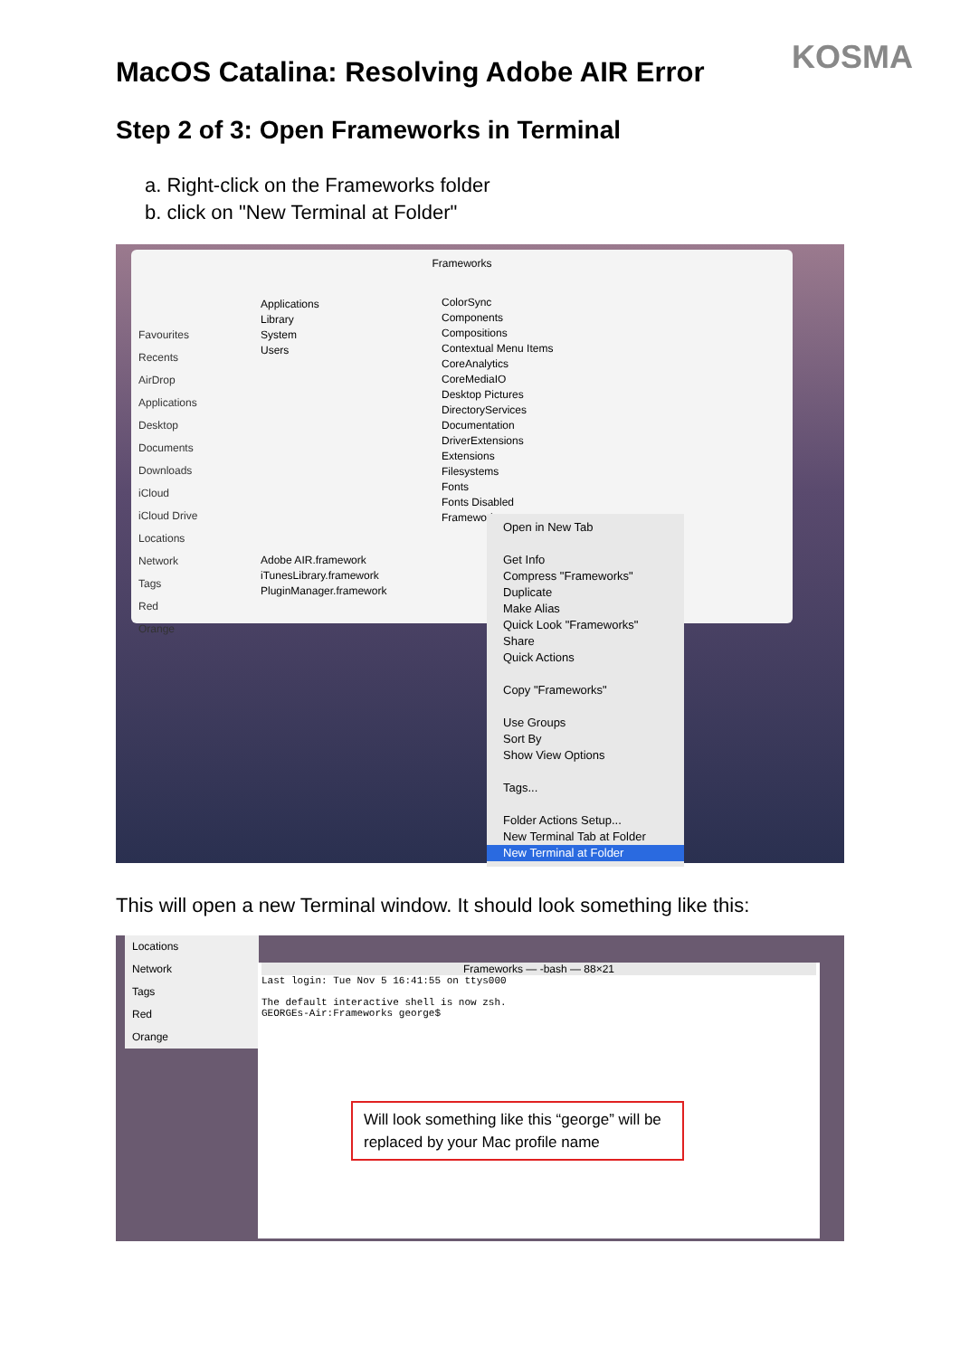KOSMA
MacOS Catalina: Resolving Adobe AIR Error
Step 2 of 3: Open Frameworks in Terminal
a. Right-click on the Frameworks folder
b. click on "New Terminal at Folder"
Frameworks
Favourites
Recents
AirDrop
Applications
Desktop
Documents
Downloads
iCloud
iCloud Drive
Locations
Network
Tags
Red
Orange
Applications
Library
System
Users
ColorSync
Components
Compositions
Contextual Menu Items
CoreAnalytics
CoreMediaIO
Desktop Pictures
DirectoryServices
Documentation
DriverExtensions
Extensions
Filesystems
Fonts
Fonts Disabled
Frameworks
Adobe AIR.framework
iTunesLibrary.framework
PluginManager.framework
Open in New Tab
Get Info
Compress "Frameworks"
Duplicate
Make Alias
Quick Look "Frameworks"
Share
Quick Actions
Copy "Frameworks"
Use Groups
Sort By
Show View Options
Tags...
Folder Actions Setup...
New Terminal Tab at Folder
New Terminal at Folder
This will open a new Terminal window. It should look something like this:
Locations
Network
Tags
Red
Orange
Frameworks — -bash — 88×21
Last login: Tue Nov 5 16:41:55 on ttys000
The default interactive shell is now zsh.
GEORGEs-Air:Frameworks george$
Will look something like this “george” will be replaced by your Mac profile name